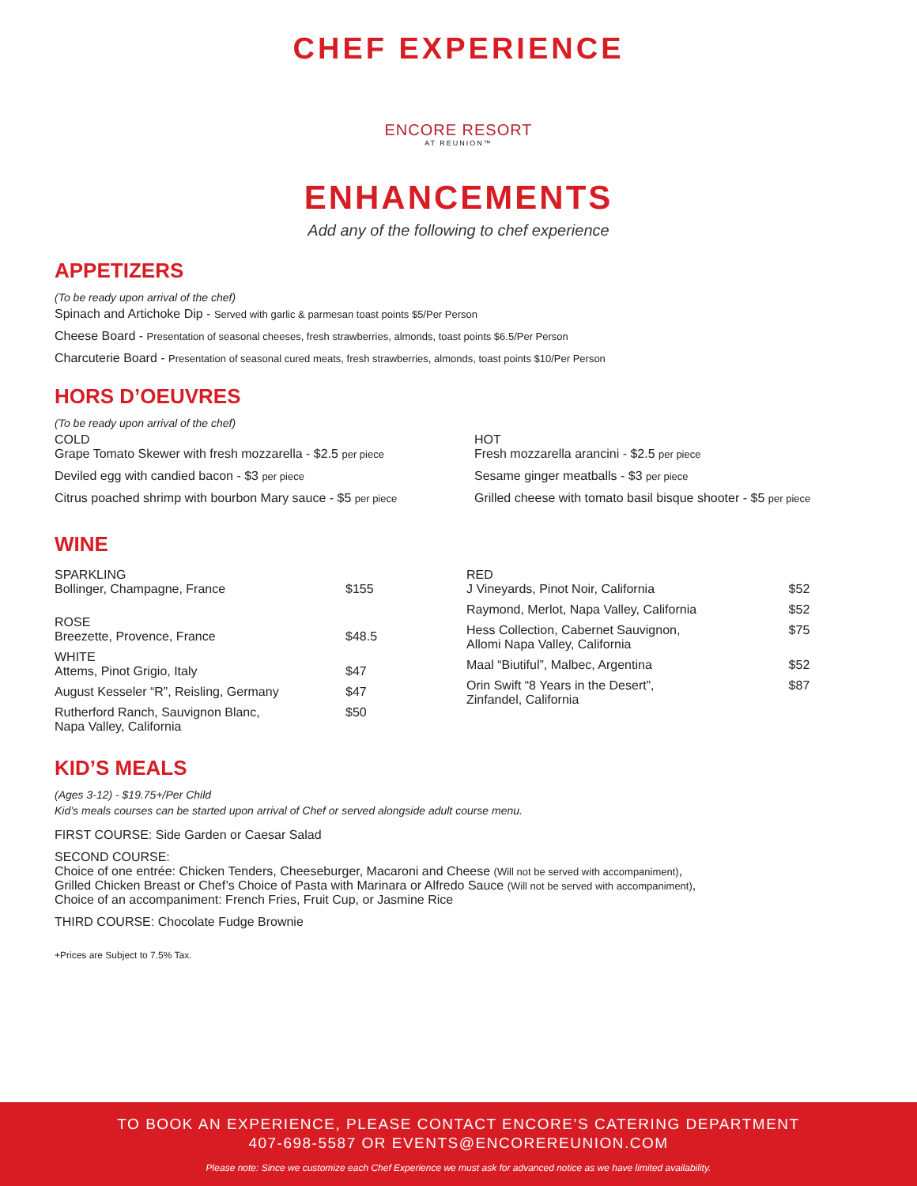CHEF EXPERIENCE
ENCORE RESORT
AT REUNION™
ENHANCEMENTS
Add any of the following to chef experience
APPETIZERS
(To be ready upon arrival of the chef)
Spinach and Artichoke Dip - Served with garlic & parmesan toast points $5/Per Person
Cheese Board - Presentation of seasonal cheeses, fresh strawberries, almonds, toast points $6.5/Per Person
Charcuterie Board - Presentation of seasonal cured meats, fresh strawberries, almonds, toast points $10/Per Person
HORS D’OEUVRES
(To be ready upon arrival of the chef)
COLD
Grape Tomato Skewer with fresh mozzarella - $2.5 per piece
Deviled egg with candied bacon - $3 per piece
Citrus poached shrimp with bourbon Mary sauce - $5 per piece
HOT
Fresh mozzarella arancini - $2.5 per piece
Sesame ginger meatballs - $3 per piece
Grilled cheese with tomato basil bisque shooter - $5 per piece
WINE
| SPARKLING Bollinger, Champagne, France | $155 |
| ROSE Breezette, Provence, France | $48.5 |
| WHITE Attems, Pinot Grigio, Italy | $47 |
| August Kesseler “R”, Reisling, Germany | $47 |
| Rutherford Ranch, Sauvignon Blanc, Napa Valley, California | $50 |
| RED J Vineyards, Pinot Noir, California | $52 |
| Raymond, Merlot, Napa Valley, California | $52 |
| Hess Collection, Cabernet Sauvignon, Allomi Napa Valley, California | $75 |
| Maal “Biutiful”, Malbec, Argentina | $52 |
| Orin Swift “8 Years in the Desert”, Zinfandel, California | $87 |
KID’S MEALS
(Ages 3-12) - $19.75+/Per Child
Kid’s meals courses can be started upon arrival of Chef or served alongside adult course menu.
FIRST COURSE: Side Garden or Caesar Salad
SECOND COURSE:
Choice of one entrée: Chicken Tenders, Cheeseburger, Macaroni and Cheese (Will not be served with accompaniment),
Grilled Chicken Breast or Chef’s Choice of Pasta with Marinara or Alfredo Sauce (Will not be served with accompaniment),
Choice of an accompaniment: French Fries, Fruit Cup, or Jasmine Rice
THIRD COURSE: Chocolate Fudge Brownie
+Prices are Subject to 7.5% Tax.
TO BOOK AN EXPERIENCE, PLEASE CONTACT ENCORE’S CATERING DEPARTMENT
407-698-5587 OR EVENTS@ENCOREREUNION.COM
Please note: Since we customize each Chef Experience we must ask for advanced notice as we have limited availability.